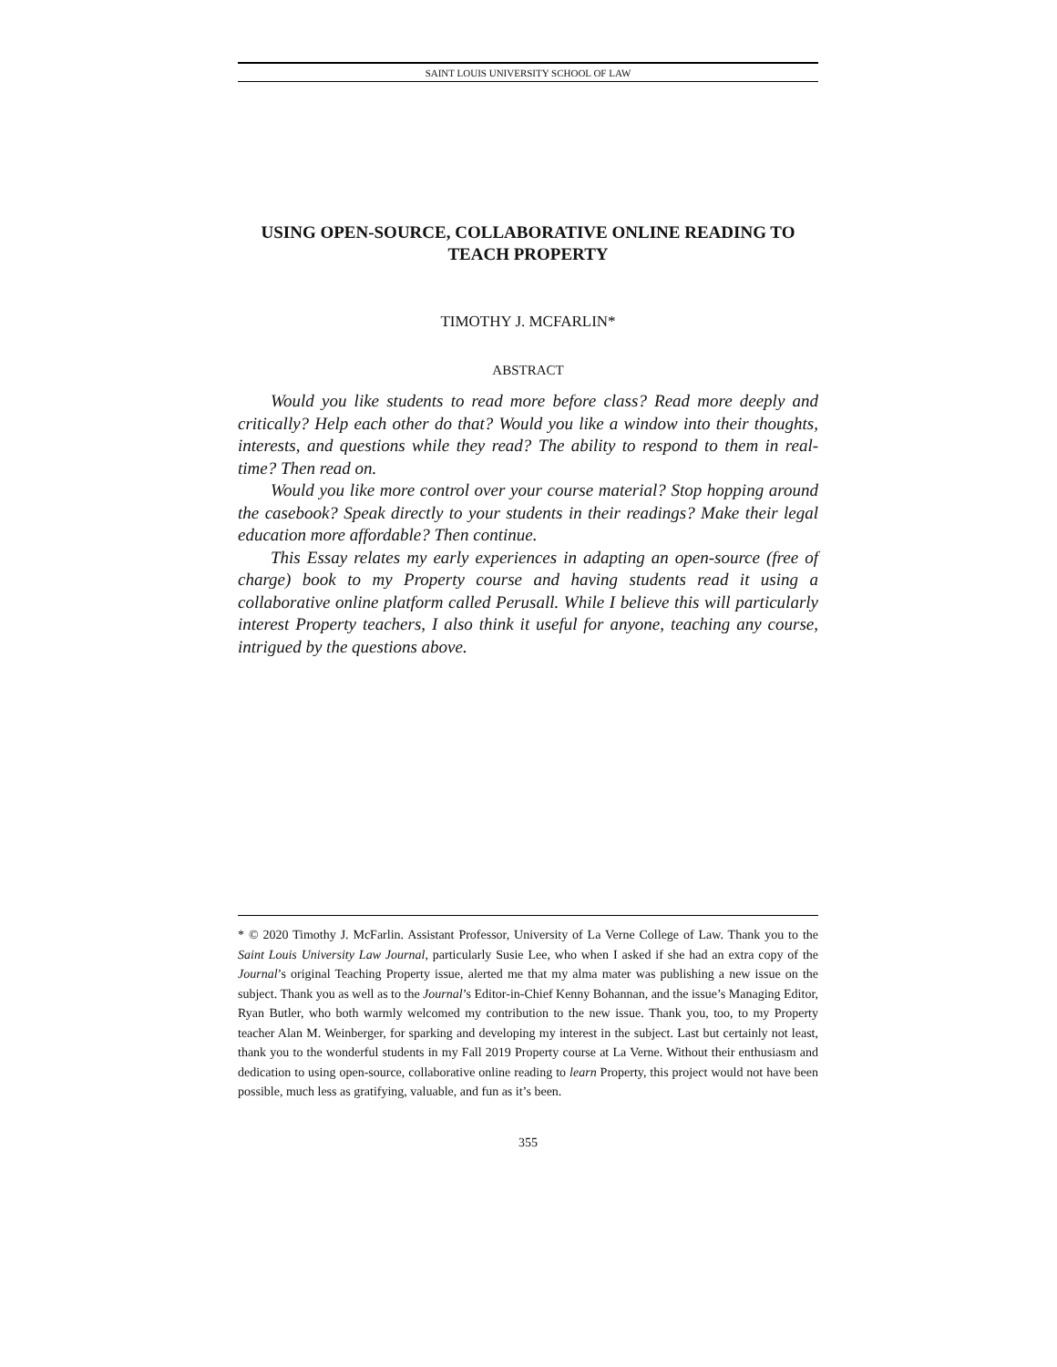SAINT LOUIS UNIVERSITY SCHOOL OF LAW
USING OPEN-SOURCE, COLLABORATIVE ONLINE READING TO TEACH PROPERTY
TIMOTHY J. MCFARLIN*
ABSTRACT
Would you like students to read more before class? Read more deeply and critically? Help each other do that? Would you like a window into their thoughts, interests, and questions while they read? The ability to respond to them in real-time? Then read on.
Would you like more control over your course material? Stop hopping around the casebook? Speak directly to your students in their readings? Make their legal education more affordable? Then continue.
This Essay relates my early experiences in adapting an open-source (free of charge) book to my Property course and having students read it using a collaborative online platform called Perusall. While I believe this will particularly interest Property teachers, I also think it useful for anyone, teaching any course, intrigued by the questions above.
* © 2020 Timothy J. McFarlin. Assistant Professor, University of La Verne College of Law. Thank you to the Saint Louis University Law Journal, particularly Susie Lee, who when I asked if she had an extra copy of the Journal’s original Teaching Property issue, alerted me that my alma mater was publishing a new issue on the subject. Thank you as well as to the Journal’s Editor-in-Chief Kenny Bohannan, and the issue’s Managing Editor, Ryan Butler, who both warmly welcomed my contribution to the new issue. Thank you, too, to my Property teacher Alan M. Weinberger, for sparking and developing my interest in the subject. Last but certainly not least, thank you to the wonderful students in my Fall 2019 Property course at La Verne. Without their enthusiasm and dedication to using open-source, collaborative online reading to learn Property, this project would not have been possible, much less as gratifying, valuable, and fun as it’s been.
355